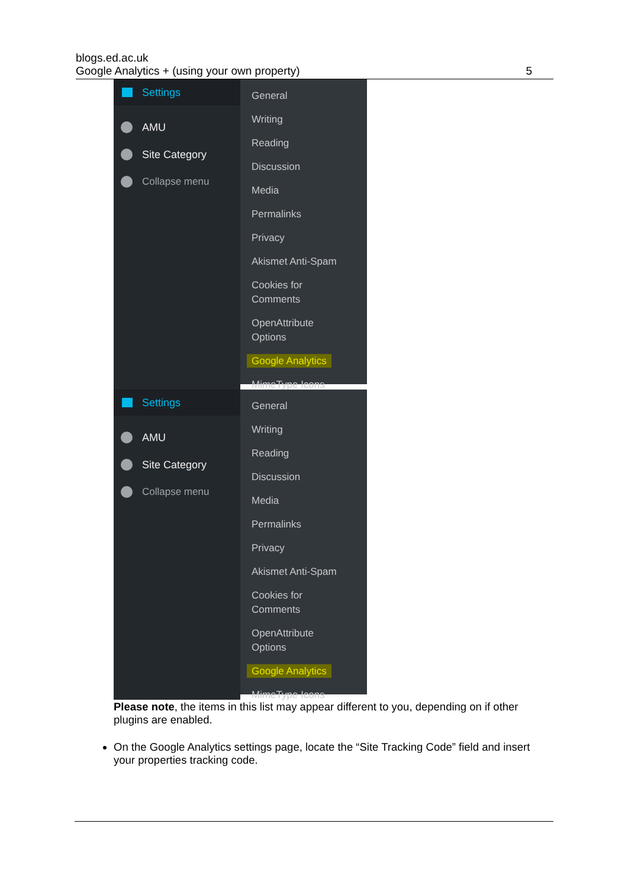blogs.ed.ac.uk
Google Analytics + (using your own property)
5
Settings
AMU
Site Category
Collapse menu
General
Writing
Reading
Discussion
Media
Permalinks
Privacy
Akismet Anti-Spam
Cookies for
Comments
OpenAttribute
Options
Google Analytics
MimeType Icons
Settings
AMU
Site Category
Collapse menu
General
Writing
Reading
Discussion
Media
Permalinks
Privacy
Akismet Anti-Spam
Cookies for
Comments
OpenAttribute
Options
Google Analytics
MimeType Icons
Please note, the items in this list may appear different to you, depending on if other plugins are enabled.
On the Google Analytics settings page, locate the “Site Tracking Code” field and insert your properties tracking code.